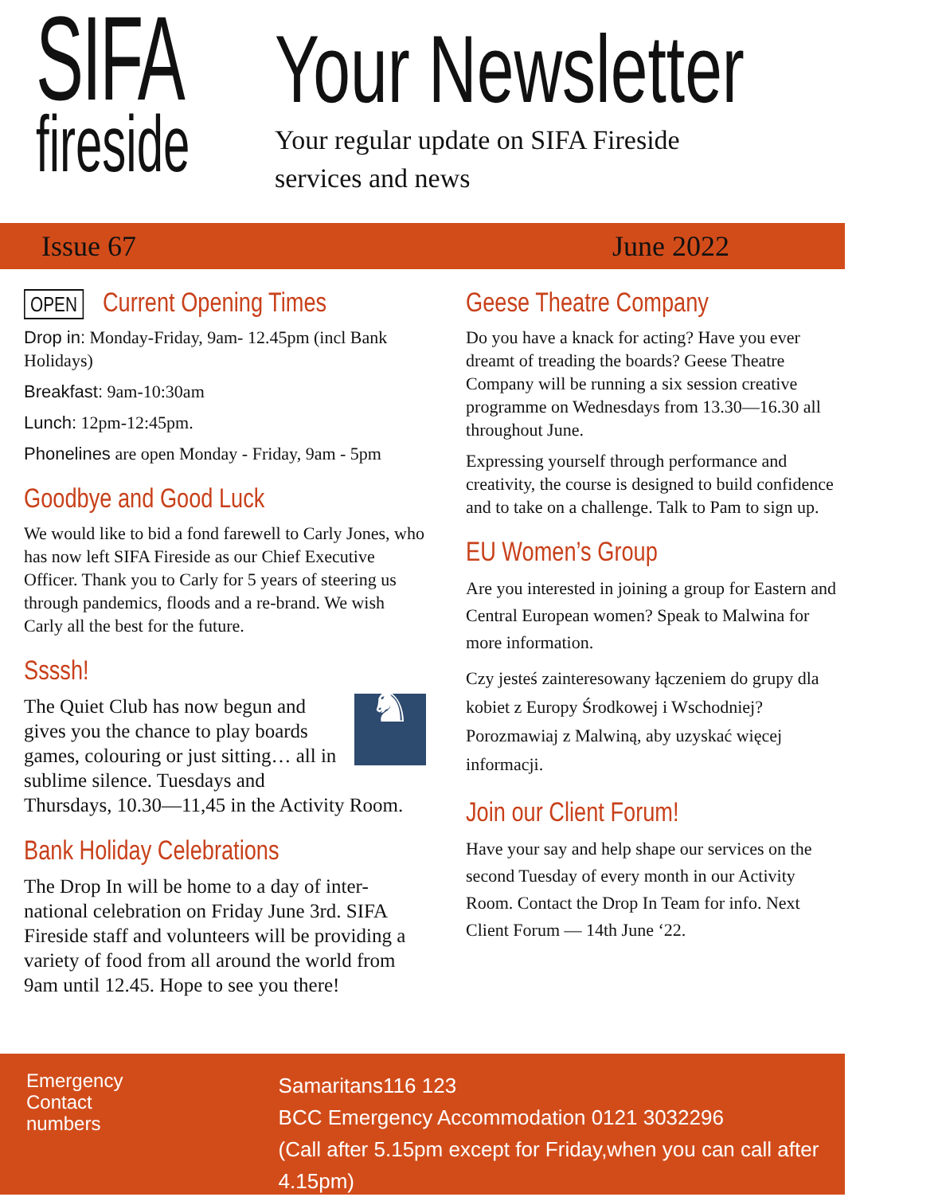SIFA
fireside
Your Newsletter
Your regular update on SIFA Fireside
services and news
Issue 67 June 2022
OPEN Current Opening Times
Drop in: Monday-Friday, 9am- 12.45pm (incl Bank Holidays)
Breakfast: 9am-10:30am
Lunch: 12pm-12:45pm.
Phonelines are open Monday - Friday, 9am - 5pm
Goodbye and Good Luck
We would like to bid a fond farewell to Carly Jones, who has now left SIFA Fireside as our Chief Executive Officer. Thank you to Carly for 5 years of steering us through pandemics, floods and a re-brand. We wish Carly all the best for the future.
Ssssh!
♞ The Quiet Club has now begun and gives you the chance to play boards games, colouring or just sitting… all in sublime silence. Tuesdays and Thursdays, 10.30—11,45 in the Activity Room.
Bank Holiday Celebrations
The Drop In will be home to a day of inter-national celebration on Friday June 3rd. SIFA Fireside staff and volunteers will be providing a variety of food from all around the world from 9am until 12.45. Hope to see you there!
Geese Theatre Company
Do you have a knack for acting? Have you ever dreamt of treading the boards? Geese Theatre Company will be running a six session creative programme on Wednesdays from 13.30—16.30 all throughout June.
Expressing yourself through performance and creativity, the course is designed to build confidence and to take on a challenge. Talk to Pam to sign up.
EU Women’s Group
Are you interested in joining a group for Eastern and Central European women? Speak to Malwina for more information.
Czy jesteś zainteresowany łączeniem do grupy dla kobiet z Europy Środkowej i Wschodniej? Porozmawiaj z Malwiną, aby uzyskać więcej informacji.
Join our Client Forum!
Have your say and help shape our services on the second Tuesday of every month in our Activity Room. Contact the Drop In Team for info. Next Client Forum — 14th June ‘22.
Emergency Contact numbers
Samaritans116 123
BCC Emergency Accommodation 0121 3032296
(Call after 5.15pm except for Friday,when you can call after 4.15pm)